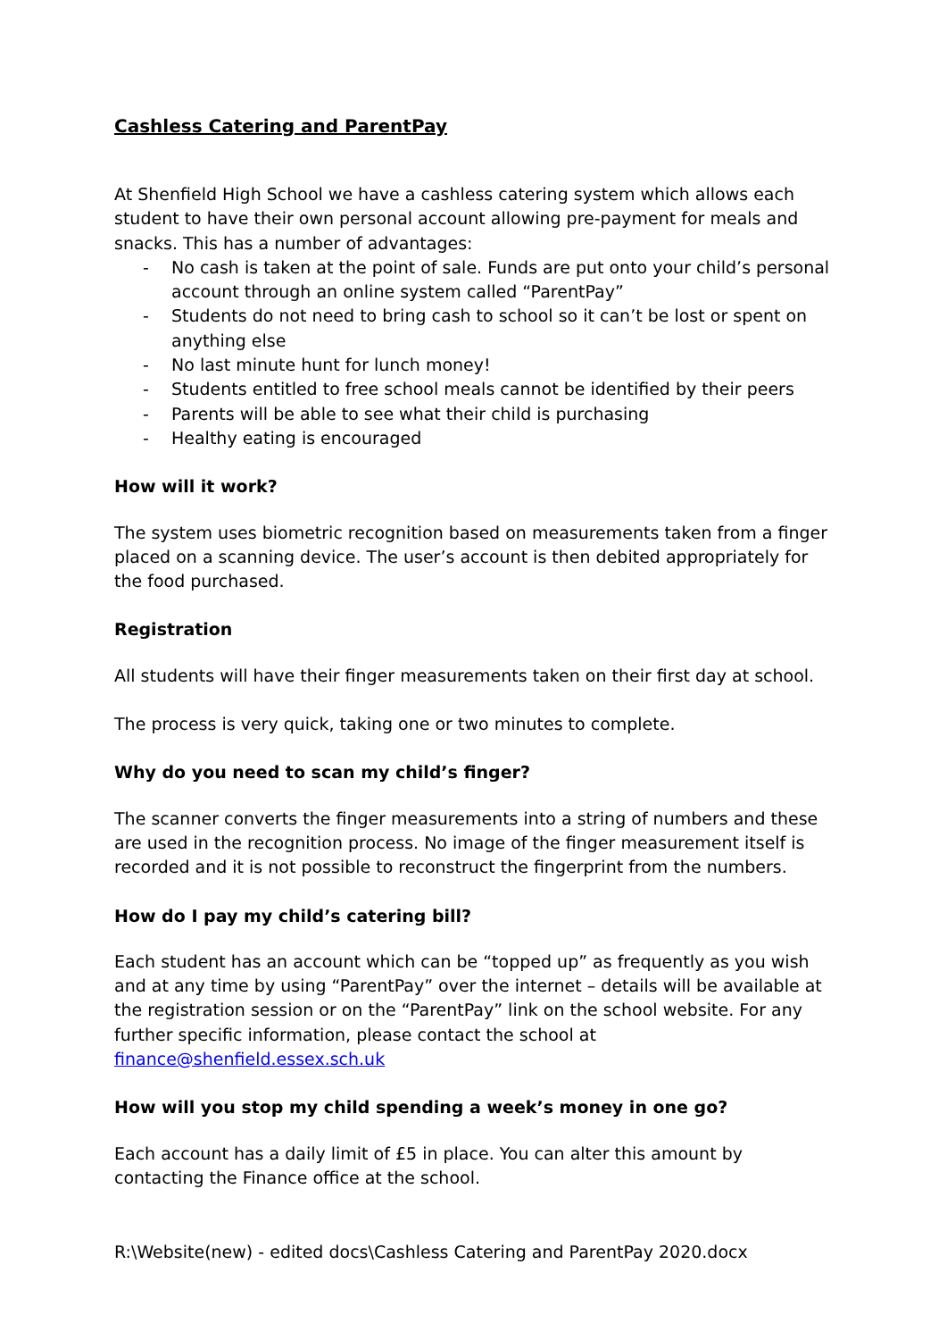Cashless Catering and ParentPay
At Shenfield High School we have a cashless catering system which allows each student to have their own personal account allowing pre-payment for meals and snacks. This has a number of advantages:
- No cash is taken at the point of sale. Funds are put onto your child’s personal account through an online system called “ParentPay”
- Students do not need to bring cash to school so it can’t be lost or spent on anything else
- No last minute hunt for lunch money!
- Students entitled to free school meals cannot be identified by their peers
- Parents will be able to see what their child is purchasing
- Healthy eating is encouraged
How will it work?
The system uses biometric recognition based on measurements taken from a finger placed on a scanning device. The user’s account is then debited appropriately for the food purchased.
Registration
All students will have their finger measurements taken on their first day at school.
The process is very quick, taking one or two minutes to complete.
Why do you need to scan my child’s finger?
The scanner converts the finger measurements into a string of numbers and these are used in the recognition process. No image of the finger measurement itself is recorded and it is not possible to reconstruct the fingerprint from the numbers.
How do I pay my child’s catering bill?
Each student has an account which can be “topped up” as frequently as you wish and at any time by using “ParentPay” over the internet – details will be available at the registration session or on the “ParentPay” link on the school website. For any further specific information, please contact the school at finance@shenfield.essex.sch.uk
How will you stop my child spending a week’s money in one go?
Each account has a daily limit of £5 in place. You can alter this amount by contacting the Finance office at the school.
R:\Website(new) - edited docs\Cashless Catering and ParentPay 2020.docx